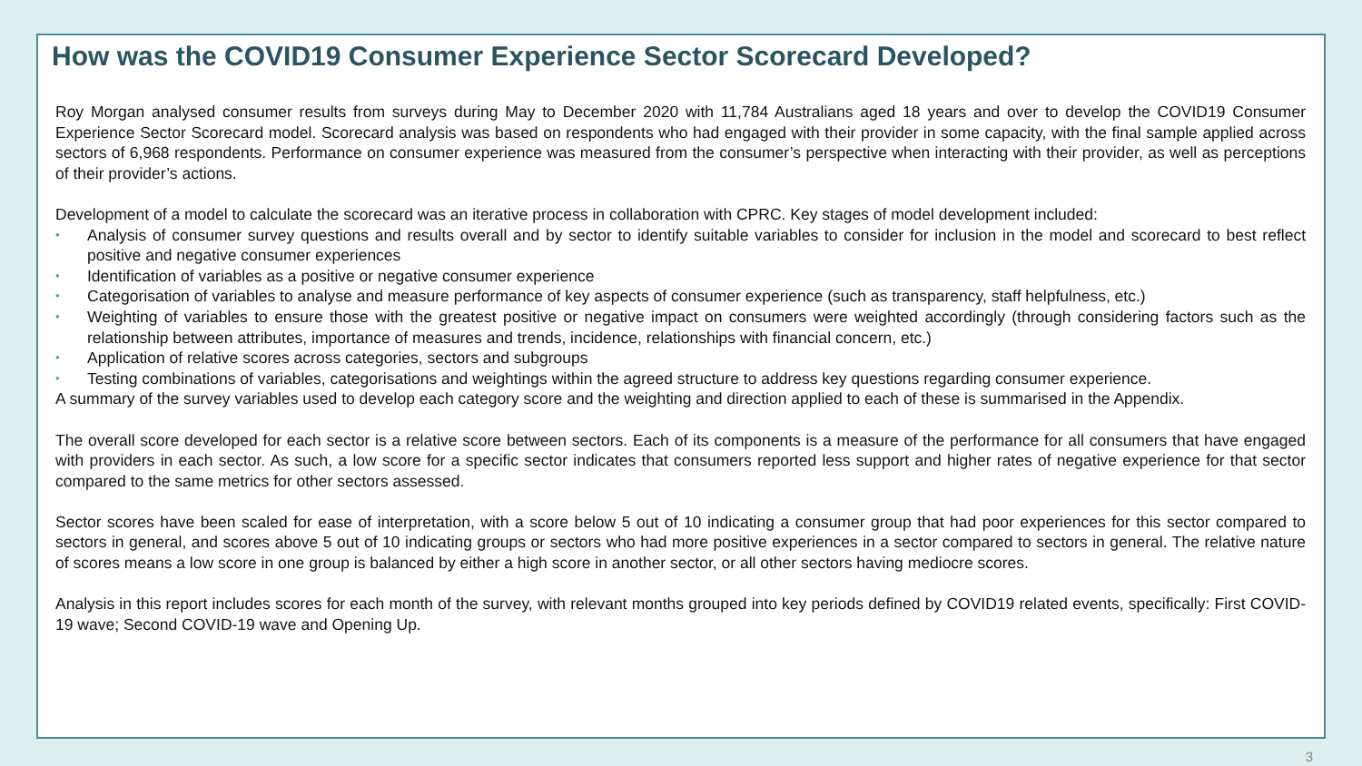How was the COVID19 Consumer Experience Sector Scorecard Developed?
Roy Morgan analysed consumer results from surveys during May to December 2020 with 11,784 Australians aged 18 years and over to develop the COVID19 Consumer Experience Sector Scorecard model. Scorecard analysis was based on respondents who had engaged with their provider in some capacity, with the final sample applied across sectors of 6,968 respondents. Performance on consumer experience was measured from the consumer’s perspective when interacting with their provider, as well as perceptions of their provider’s actions.
Development of a model to calculate the scorecard was an iterative process in collaboration with CPRC. Key stages of model development included:
• Analysis of consumer survey questions and results overall and by sector to identify suitable variables to consider for inclusion in the model and scorecard to best reflect positive and negative consumer experiences
• Identification of variables as a positive or negative consumer experience
• Categorisation of variables to analyse and measure performance of key aspects of consumer experience (such as transparency, staff helpfulness, etc.)
• Weighting of variables to ensure those with the greatest positive or negative impact on consumers were weighted accordingly (through considering factors such as the relationship between attributes, importance of measures and trends, incidence, relationships with financial concern, etc.)
• Application of relative scores across categories, sectors and subgroups
• Testing combinations of variables, categorisations and weightings within the agreed structure to address key questions regarding consumer experience.
A summary of the survey variables used to develop each category score and the weighting and direction applied to each of these is summarised in the Appendix.
The overall score developed for each sector is a relative score between sectors. Each of its components is a measure of the performance for all consumers that have engaged with providers in each sector. As such, a low score for a specific sector indicates that consumers reported less support and higher rates of negative experience for that sector compared to the same metrics for other sectors assessed.
Sector scores have been scaled for ease of interpretation, with a score below 5 out of 10 indicating a consumer group that had poor experiences for this sector compared to sectors in general, and scores above 5 out of 10 indicating groups or sectors who had more positive experiences in a sector compared to sectors in general. The relative nature of scores means a low score in one group is balanced by either a high score in another sector, or all other sectors having mediocre scores.
Analysis in this report includes scores for each month of the survey, with relevant months grouped into key periods defined by COVID19 related events, specifically: First COVID-19 wave; Second COVID-19 wave and Opening Up.
3